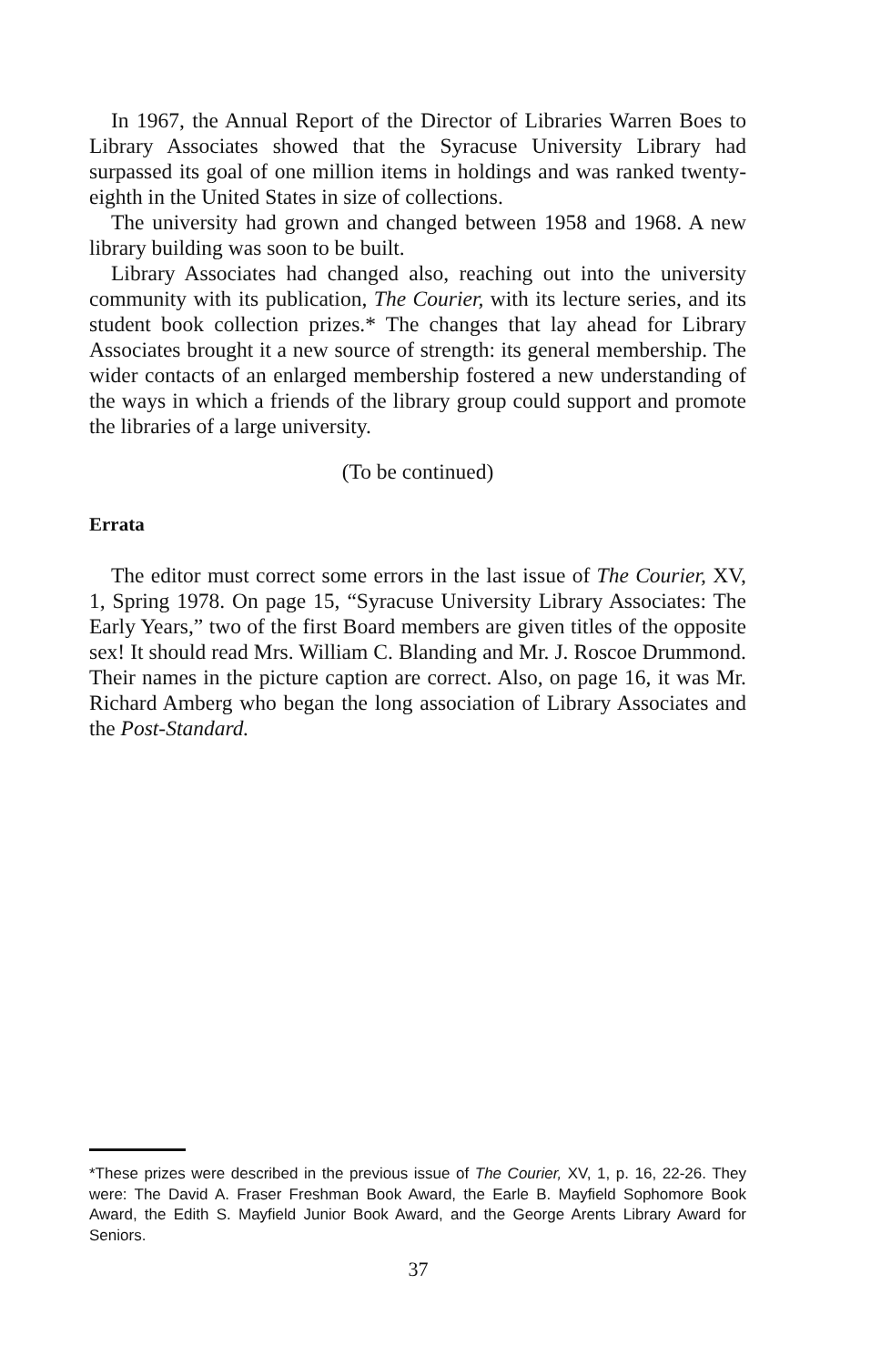In 1967, the Annual Report of the Director of Libraries Warren Boes to Library Associates showed that the Syracuse University Library had surpassed its goal of one million items in holdings and was ranked twenty-eighth in the United States in size of collections.
The university had grown and changed between 1958 and 1968. A new library building was soon to be built.
Library Associates had changed also, reaching out into the university community with its publication, The Courier, with its lecture series, and its student book collection prizes.* The changes that lay ahead for Library Associates brought it a new source of strength: its general membership. The wider contacts of an enlarged membership fostered a new understanding of the ways in which a friends of the library group could support and promote the libraries of a large university.
(To be continued)
Errata
The editor must correct some errors in the last issue of The Courier, XV, 1, Spring 1978. On page 15, “Syracuse University Library Associates: The Early Years,” two of the first Board members are given titles of the opposite sex! It should read Mrs. William C. Blanding and Mr. J. Roscoe Drummond. Their names in the picture caption are correct. Also, on page 16, it was Mr. Richard Amberg who began the long association of Library Associates and the Post-Standard.
*These prizes were described in the previous issue of The Courier, XV, 1, p. 16, 22-26. They were: The David A. Fraser Freshman Book Award, the Earle B. Mayfield Sophomore Book Award, the Edith S. Mayfield Junior Book Award, and the George Arents Library Award for Seniors.
37